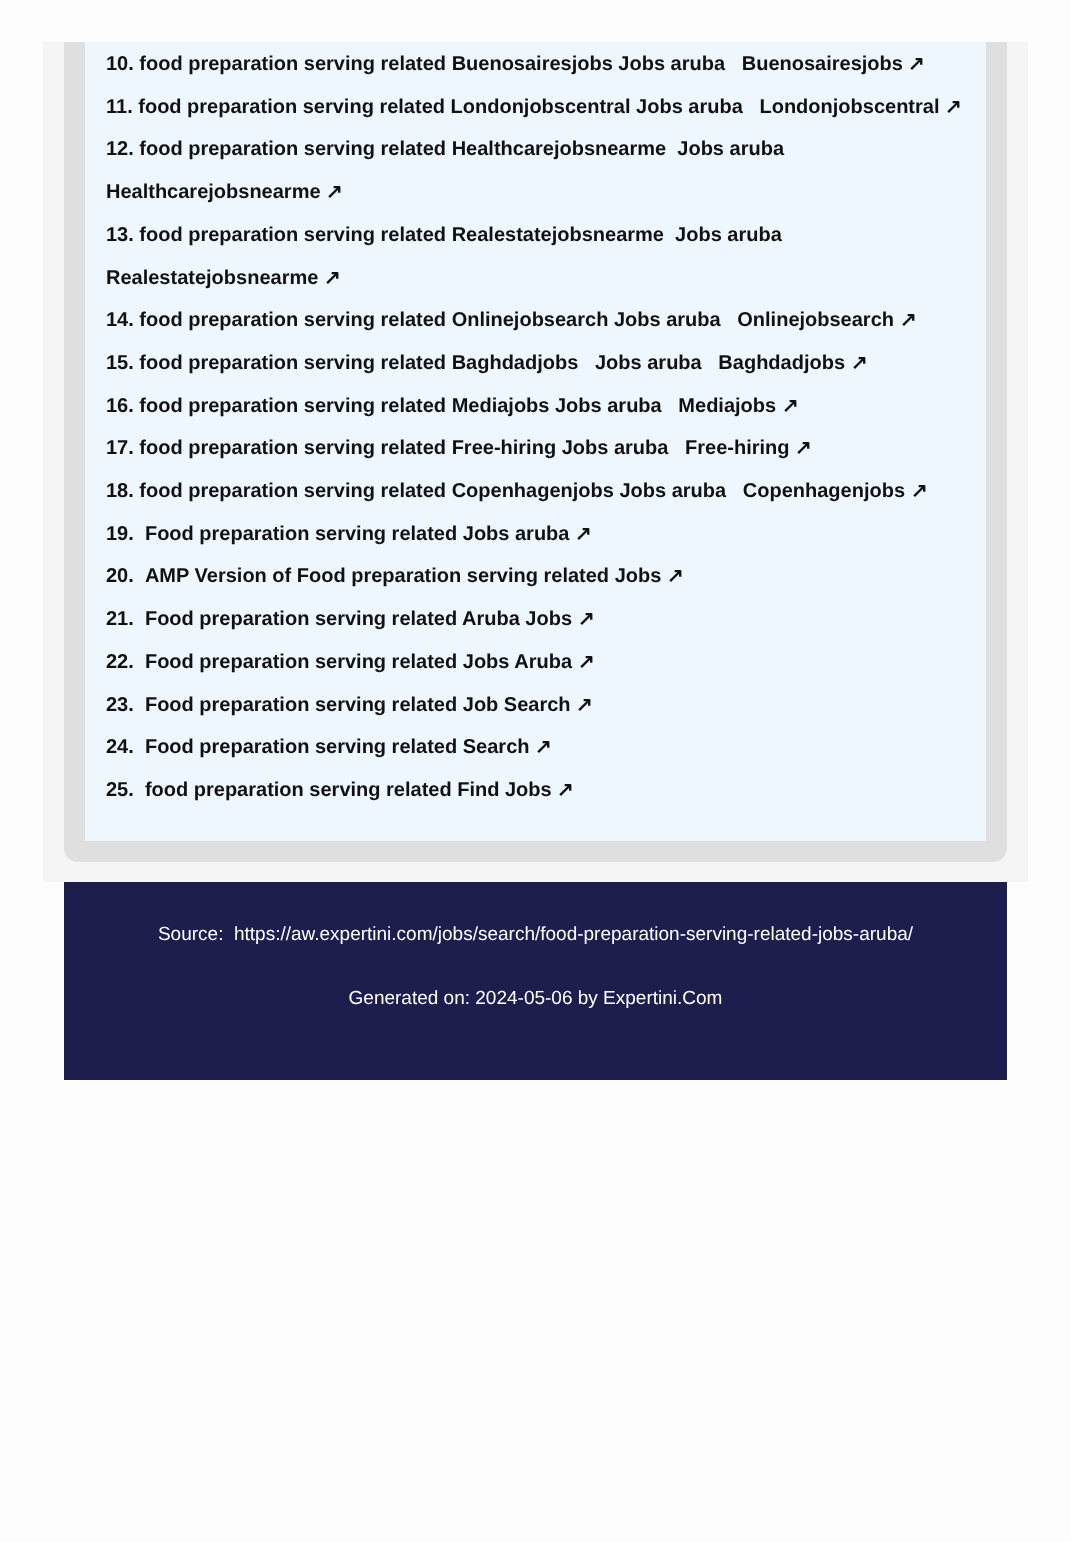10. food preparation serving related Buenosairesjobs Jobs aruba Buenosairesjobs ↗
11. food preparation serving related Londonjobscentral Jobs aruba Londonjobscentral ↗
12. food preparation serving related Healthcarejobsnearme Jobs aruba
Healthcarejobsnearme ↗
13. food preparation serving related Realestatejobsnearme Jobs aruba
Realestatejobsnearme ↗
14. food preparation serving related Onlinejobsearch Jobs aruba Onlinejobsearch ↗
15. food preparation serving related Baghdadjobs Jobs aruba Baghdadjobs ↗
16. food preparation serving related Mediajobs Jobs aruba Mediajobs ↗
17. food preparation serving related Free-hiring Jobs aruba Free-hiring ↗
18. food preparation serving related Copenhagenjobs Jobs aruba Copenhagenjobs ↗
19. Food preparation serving related Jobs aruba ↗
20. AMP Version of Food preparation serving related Jobs ↗
21. Food preparation serving related Aruba Jobs ↗
22. Food preparation serving related Jobs Aruba ↗
23. Food preparation serving related Job Search ↗
24. Food preparation serving related Search ↗
25. food preparation serving related Find Jobs ↗
Source: https://aw.expertini.com/jobs/search/food-preparation-serving-related-jobs-aruba/
Generated on: 2024-05-06 by Expertini.Com